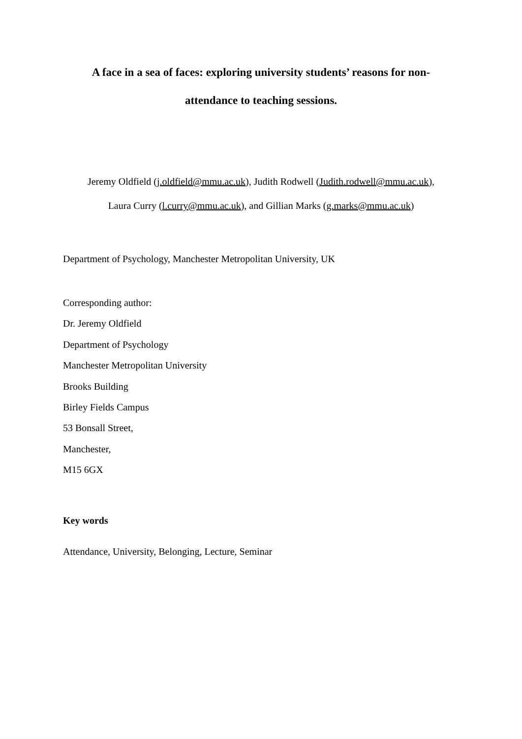A face in a sea of faces: exploring university students’ reasons for non-
attendance to teaching sessions.
Jeremy Oldfield (j.oldfield@mmu.ac.uk), Judith Rodwell (Judith.rodwell@mmu.ac.uk),
Laura Curry (l.curry@mmu.ac.uk), and Gillian Marks (g.marks@mmu.ac.uk)
Department of Psychology, Manchester Metropolitan University, UK
Corresponding author:
Dr. Jeremy Oldfield
Department of Psychology
Manchester Metropolitan University
Brooks Building
Birley Fields Campus
53 Bonsall Street,
Manchester,
M15 6GX
Key words
Attendance, University, Belonging, Lecture, Seminar